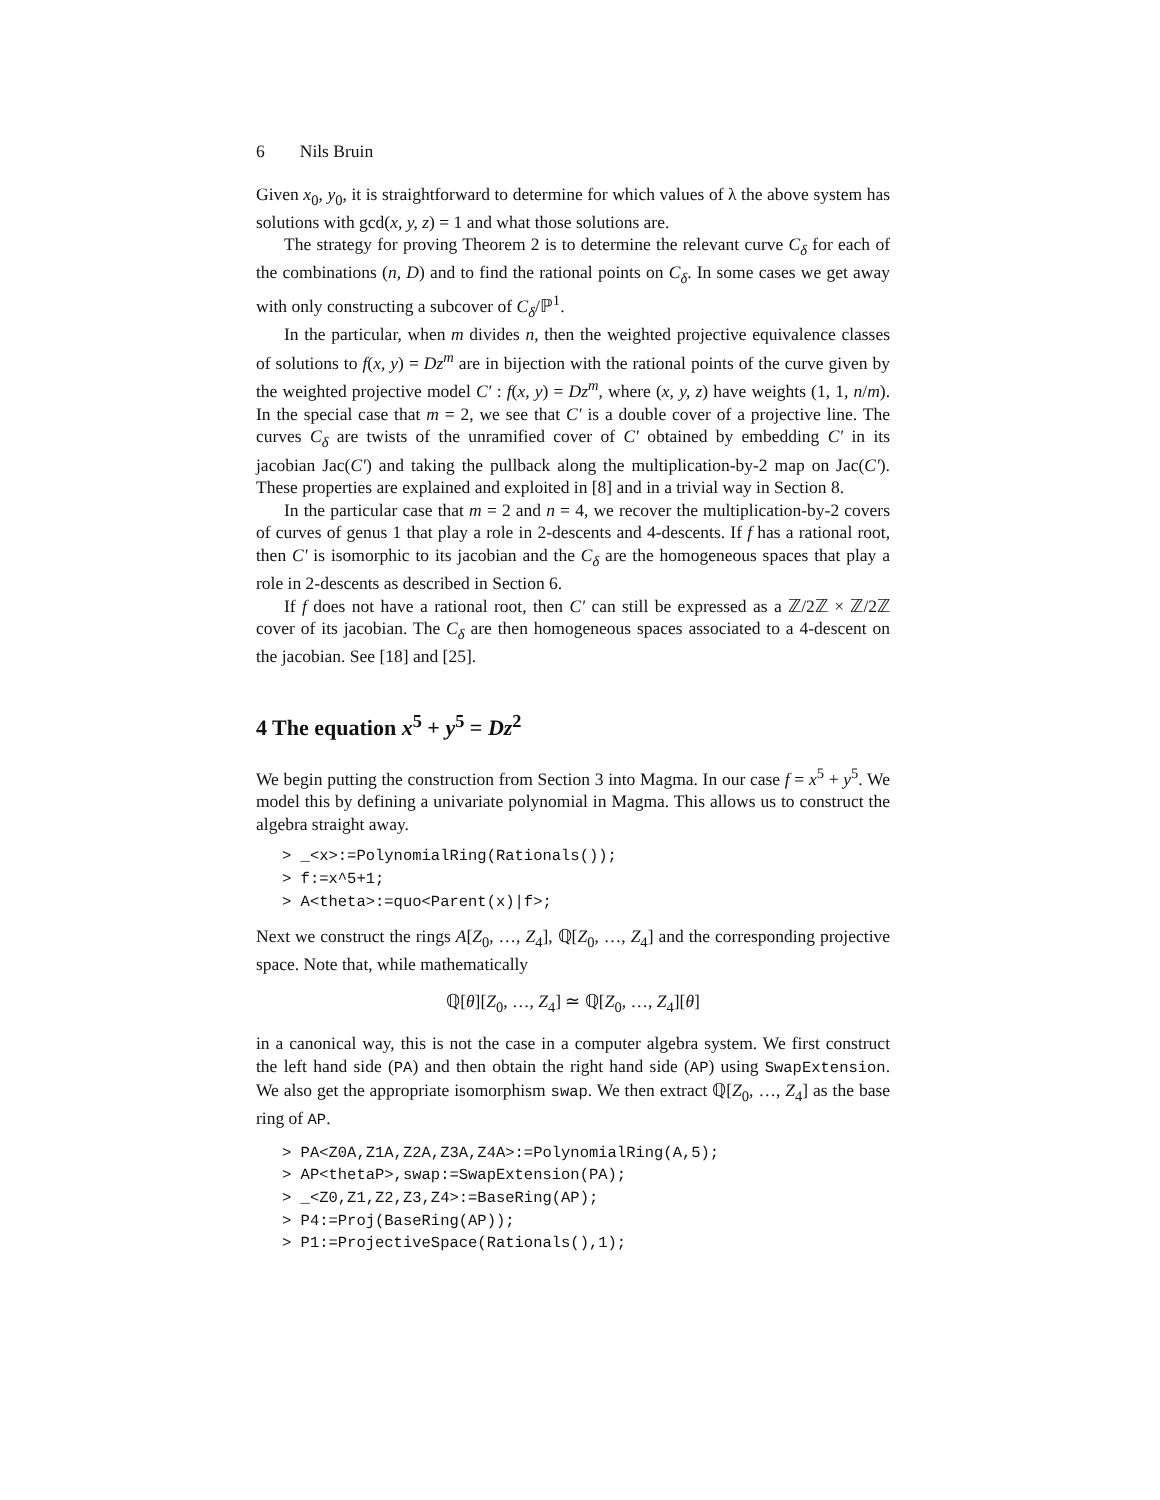6 Nils Bruin
Given x<sub>0</sub>, y<sub>0</sub>, it is straightforward to determine for which values of λ the above system has solutions with gcd(x, y, z) = 1 and what those solutions are.
The strategy for proving Theorem 2 is to determine the relevant curve C<sub>δ</sub> for each of the combinations (n, D) and to find the rational points on C<sub>δ</sub>. In some cases we get away with only constructing a subcover of C<sub>δ</sub>/ℙ<sup>1</sup>.
In the particular, when m divides n, then the weighted projective equivalence classes of solutions to f(x, y) = Dz<sup>m</sup> are in bijection with the rational points of the curve given by the weighted projective model C′ : f(x, y) = Dz<sup>m</sup>, where (x, y, z) have weights (1, 1, n/m). In the special case that m = 2, we see that C′ is a double cover of a projective line. The curves C<sub>δ</sub> are twists of the unramified cover of C′ obtained by embedding C′ in its jacobian Jac(C′) and taking the pullback along the multiplication-by-2 map on Jac(C′). These properties are explained and exploited in [8] and in a trivial way in Section 8.
In the particular case that m = 2 and n = 4, we recover the multiplication-by-2 covers of curves of genus 1 that play a role in 2-descents and 4-descents. If f has a rational root, then C′ is isomorphic to its jacobian and the C<sub>δ</sub> are the homogeneous spaces that play a role in 2-descents as described in Section 6.
If f does not have a rational root, then C′ can still be expressed as a ℤ/2ℤ × ℤ/2ℤ cover of its jacobian. The C<sub>δ</sub> are then homogeneous spaces associated to a 4-descent on the jacobian. See [18] and [25].
4 The equation x<sup>5</sup> + y<sup>5</sup> = Dz<sup>2</sup>
We begin putting the construction from Section 3 into Magma. In our case f = x<sup>5</sup> + y<sup>5</sup>. We model this by defining a univariate polynomial in Magma. This allows us to construct the algebra straight away.
> _<x>:=PolynomialRing(Rationals());
> f:=x^5+1;
> A<theta>:=quo<Parent(x)|f>;
Next we construct the rings A[Z<sub>0</sub>, …, Z<sub>4</sub>], ℚ[Z<sub>0</sub>, …, Z<sub>4</sub>] and the corresponding projective space. Note that, while mathematically
ℚ[θ][Z<sub>0</sub>, …, Z<sub>4</sub>] ≃ ℚ[Z<sub>0</sub>, …, Z<sub>4</sub>][θ]
in a canonical way, this is not the case in a computer algebra system. We first construct the left hand side (PA) and then obtain the right hand side (AP) using SwapExtension. We also get the appropriate isomorphism swap. We then extract ℚ[Z<sub>0</sub>, …, Z<sub>4</sub>] as the base ring of AP.
> PA<Z0A,Z1A,Z2A,Z3A,Z4A>:=PolynomialRing(A,5);
> AP<thetaP>,swap:=SwapExtension(PA);
> _<Z0,Z1,Z2,Z3,Z4>:=BaseRing(AP);
> P4:=Proj(BaseRing(AP));
> P1:=ProjectiveSpace(Rationals(),1);